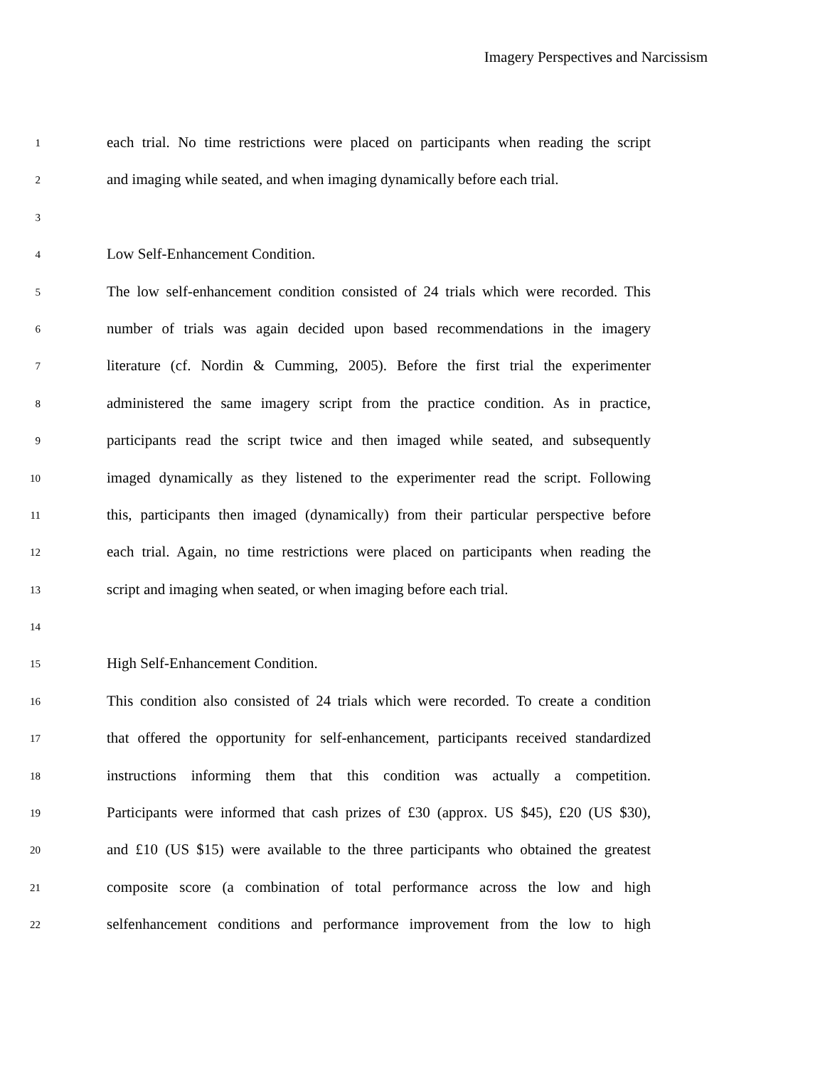Imagery Perspectives and Narcissism
1
each trial. No time restrictions were placed on participants when reading the script
2
and imaging while seated, and when imaging dynamically before each trial.
3
4
Low Self-Enhancement Condition.
5
The low self-enhancement condition consisted of 24 trials which were recorded. This
6
number of trials was again decided upon based recommendations in the imagery
7
literature (cf. Nordin & Cumming, 2005). Before the first trial the experimenter
8
administered the same imagery script from the practice condition. As in practice,
9
participants read the script twice and then imaged while seated, and subsequently
10
imaged dynamically as they listened to the experimenter read the script. Following
11
this, participants then imaged (dynamically) from their particular perspective before
12
each trial. Again, no time restrictions were placed on participants when reading the
13
script and imaging when seated, or when imaging before each trial.
14
15
High Self-Enhancement Condition.
16
This condition also consisted of 24 trials which were recorded. To create a condition
17
that offered the opportunity for self-enhancement, participants received standardized
18
instructions informing them that this condition was actually a competition.
19
Participants were informed that cash prizes of £30 (approx. US $45), £20 (US $30),
20
and £10 (US $15) were available to the three participants who obtained the greatest
21
composite score (a combination of total performance across the low and high
22
selfenhancement conditions and performance improvement from the low to high